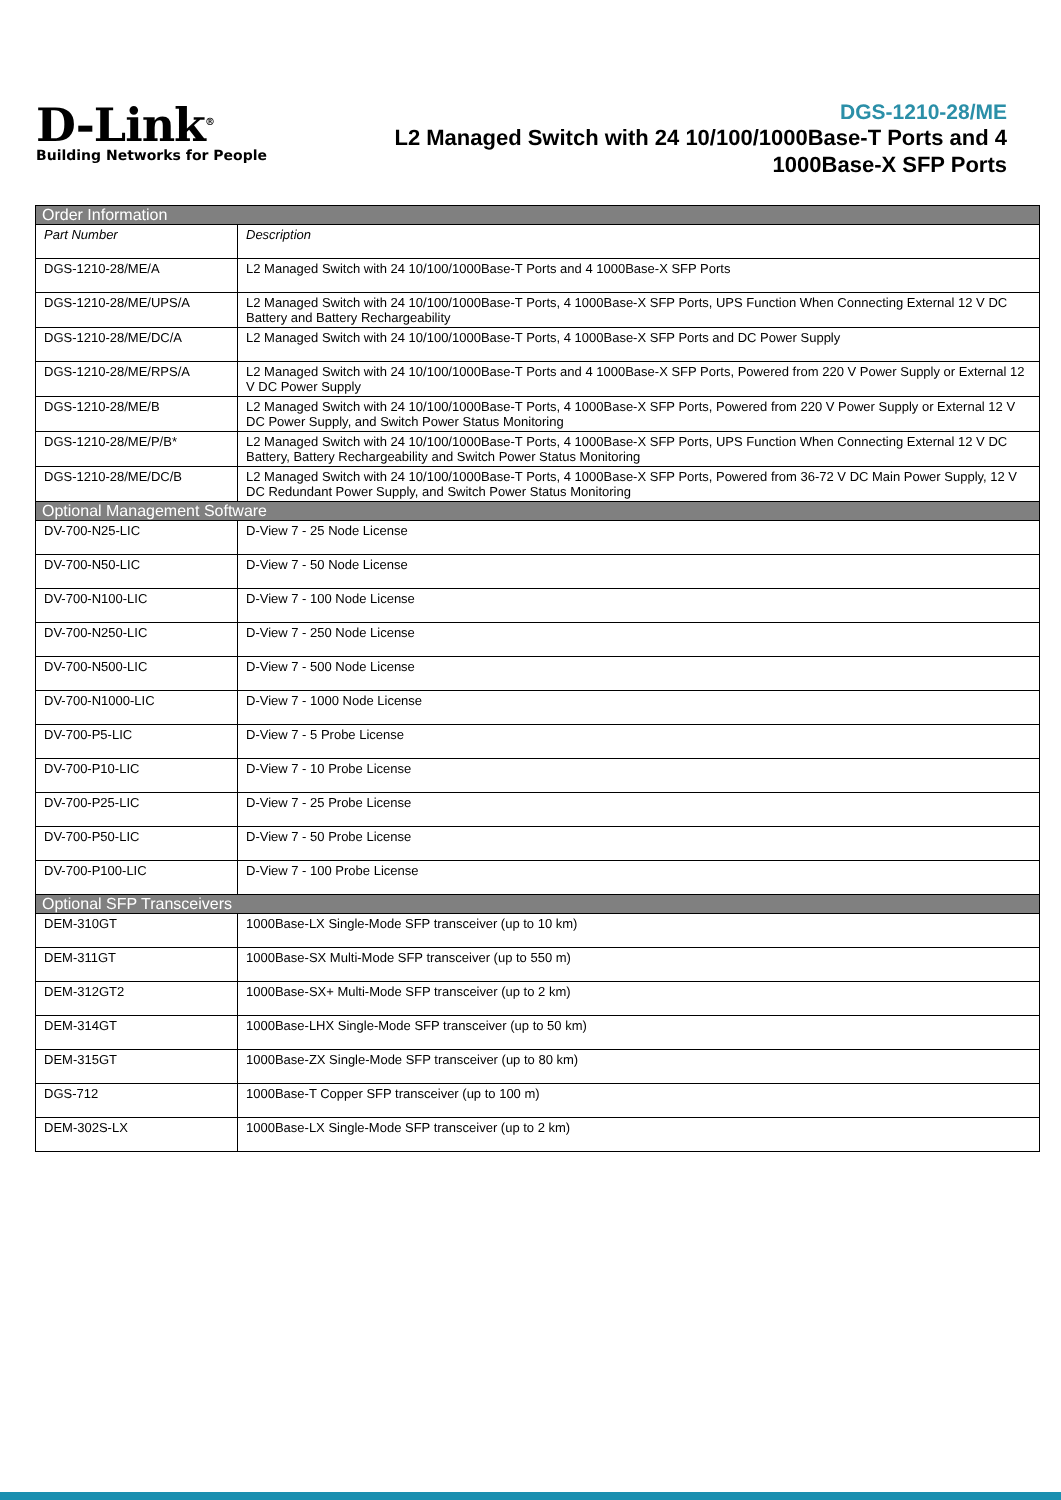D-Link<sup>®</sup>
Building Networks for People
DGS-1210-28/ME
L2 Managed Switch with 24 10/100/1000Base-T Ports and 4
1000Base-X SFP Ports
| Order Information | |
| --- | --- |
| Part Number | Description |
| DGS-1210-28/ME/A | L2 Managed Switch with 24 10/100/1000Base-T Ports and 4 1000Base-X SFP Ports |
| DGS-1210-28/ME/UPS/A | L2 Managed Switch with 24 10/100/1000Base-T Ports, 4 1000Base-X SFP Ports, UPS Function When Connecting External 12 V DC Battery and Battery Rechargeability |
| DGS-1210-28/ME/DC/A | L2 Managed Switch with 24 10/100/1000Base-T Ports, 4 1000Base-X SFP Ports and DC Power Supply |
| DGS-1210-28/ME/RPS/A | L2 Managed Switch with 24 10/100/1000Base-T Ports and 4 1000Base-X SFP Ports, Powered from 220 V Power Supply or External 12 V DC Power Supply |
| DGS-1210-28/ME/B | L2 Managed Switch with 24 10/100/1000Base-T Ports, 4 1000Base-X SFP Ports, Powered from 220 V Power Supply or External 12 V DC Power Supply, and Switch Power Status Monitoring |
| DGS-1210-28/ME/P/B* | L2 Managed Switch with 24 10/100/1000Base-T Ports, 4 1000Base-X SFP Ports, UPS Function When Connecting External 12 V DC Battery, Battery Rechargeability and Switch Power Status Monitoring |
| DGS-1210-28/ME/DC/B | L2 Managed Switch with 24 10/100/1000Base-T Ports, 4 1000Base-X SFP Ports, Powered from 36-72 V DC Main Power Supply, 12 V DC Redundant Power Supply, and Switch Power Status Monitoring |
| Optional Management Software | |
| DV-700-N25-LIC | D-View 7 - 25 Node License |
| DV-700-N50-LIC | D-View 7 - 50 Node License |
| DV-700-N100-LIC | D-View 7 - 100 Node License |
| DV-700-N250-LIC | D-View 7 - 250 Node License |
| DV-700-N500-LIC | D-View 7 - 500 Node License |
| DV-700-N1000-LIC | D-View 7 - 1000 Node License |
| DV-700-P5-LIC | D-View 7 - 5 Probe License |
| DV-700-P10-LIC | D-View 7 - 10 Probe License |
| DV-700-P25-LIC | D-View 7 - 25 Probe License |
| DV-700-P50-LIC | D-View 7 - 50 Probe License |
| DV-700-P100-LIC | D-View 7 - 100 Probe License |
| Optional SFP Transceivers | |
| DEM-310GT | 1000Base-LX Single-Mode SFP transceiver (up to 10 km) |
| DEM-311GT | 1000Base-SX Multi-Mode SFP transceiver (up to 550 m) |
| DEM-312GT2 | 1000Base-SX+ Multi-Mode SFP transceiver (up to 2 km) |
| DEM-314GT | 1000Base-LHX Single-Mode SFP transceiver (up to 50 km) |
| DEM-315GT | 1000Base-ZX Single-Mode SFP transceiver (up to 80 km) |
| DGS-712 | 1000Base-T Copper SFP transceiver (up to 100 m) |
| DEM-302S-LX | 1000Base-LX Single-Mode SFP transceiver (up to 2 km) |